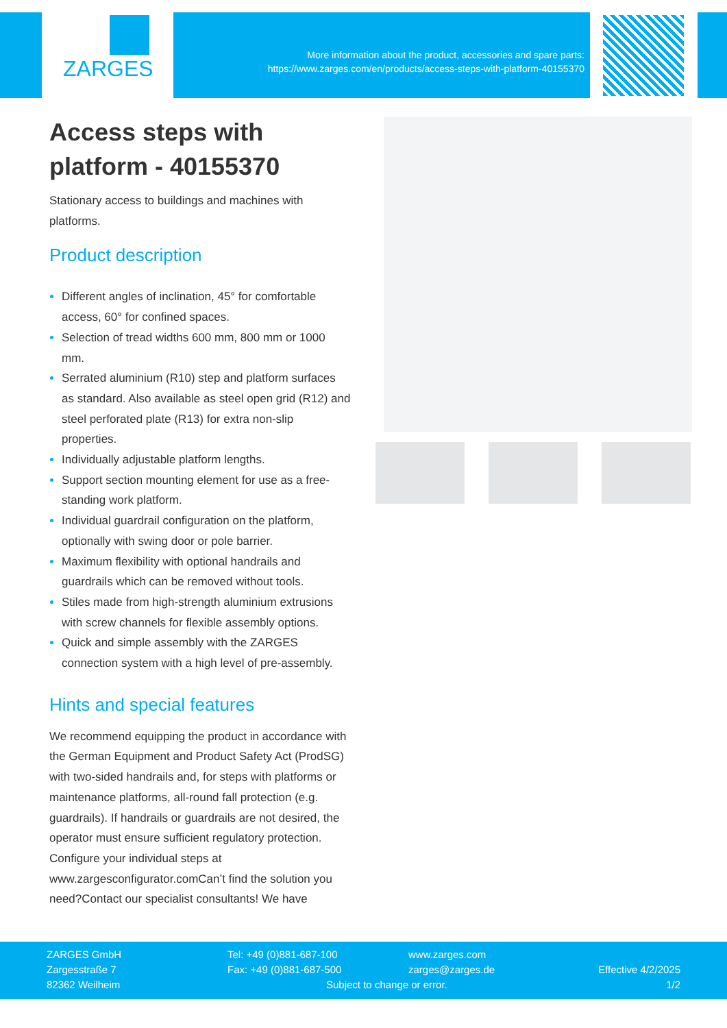ZARGES
More information about the product, accessories and spare parts:
https://www.zarges.com/en/products/access-steps-with-platform-40155370
Access steps with platform - 40155370
Stationary access to buildings and machines with platforms.
Product description
Different angles of inclination, 45° for comfortable access, 60° for confined spaces.
Selection of tread widths 600 mm, 800 mm or 1000 mm.
Serrated aluminium (R10) step and platform surfaces as standard. Also available as steel open grid (R12) and steel perforated plate (R13) for extra non-slip properties.
Individually adjustable platform lengths.
Support section mounting element for use as a free-standing work platform.
Individual guardrail configuration on the platform, optionally with swing door or pole barrier.
Maximum flexibility with optional handrails and guardrails which can be removed without tools.
Stiles made from high-strength aluminium extrusions with screw channels for flexible assembly options.
Quick and simple assembly with the ZARGES connection system with a high level of pre-assembly.
Hints and special features
We recommend equipping the product in accordance with the German Equipment and Product Safety Act (ProdSG) with two-sided handrails and, for steps with platforms or maintenance platforms, all-round fall protection (e.g. guardrails). If handrails or guardrails are not desired, the operator must ensure sufficient regulatory protection.
Configure your individual steps at www.zargesconfigurator.comCan’t find the solution you need?Contact our specialist consultants! We have
ZARGES GmbH
Zargesstraße 7
82362 Weilheim
Tel: +49 (0)881-687-100
Fax: +49 (0)881-687-500
www.zarges.com
zarges@zarges.de
Subject to change or error.
Effective 4/2/2025
1/2